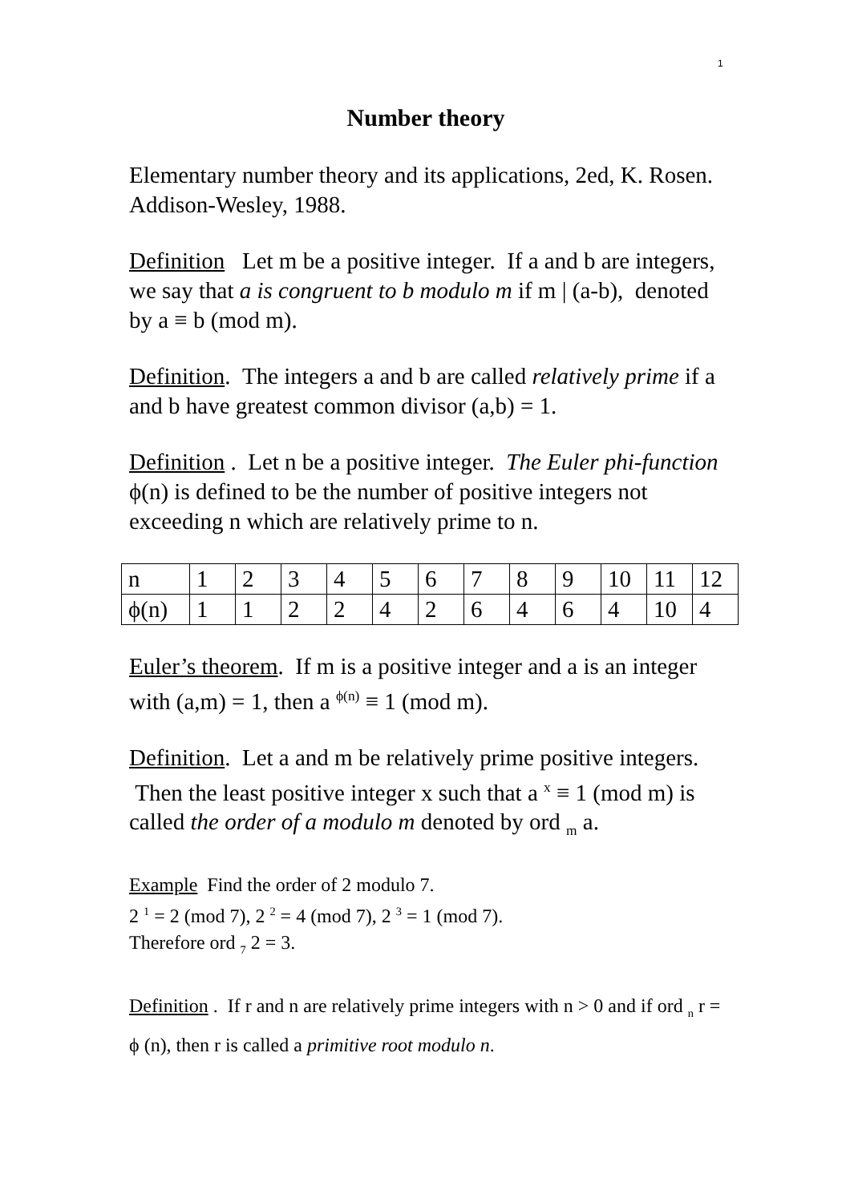1
Number theory
Elementary number theory and its applications, 2ed, K. Rosen. Addison-Wesley, 1988.
Definition Let m be a positive integer. If a and b are integers, we say that a is congruent to b modulo m if m | (a-b), denoted by a ≡ b (mod m).
Definition. The integers a and b are called relatively prime if a and b have greatest common divisor (a,b) = 1.
Definition . Let n be a positive integer. The Euler phi-function ϕ(n) is defined to be the number of positive integers not exceeding n which are relatively prime to n.
| n | 1 | 2 | 3 | 4 | 5 | 6 | 7 | 8 | 9 | 10 | 11 | 12 |
| ϕ(n) | 1 | 1 | 2 | 2 | 4 | 2 | 6 | 4 | 6 | 4 | 10 | 4 |
Euler’s theorem. If m is a positive integer and a is an integer with (a,m) = 1, then a <sup>ϕ(n)</sup> ≡ 1 (mod m).
Definition. Let a and m be relatively prime positive integers. Then the least positive integer x such that a <sup>x</sup> ≡ 1 (mod m) is called the order of a modulo m denoted by ord <sub>m</sub> a.
Example Find the order of 2 modulo 7.
2 <sup>1</sup> = 2 (mod 7), 2 <sup>2</sup> = 4 (mod 7), 2 <sup>3</sup> = 1 (mod 7).
Therefore ord <sub>7</sub> 2 = 3.
Definition . If r and n are relatively prime integers with n > 0 and if ord <sub>n</sub> r = ϕ (n), then r is called a primitive root modulo n.